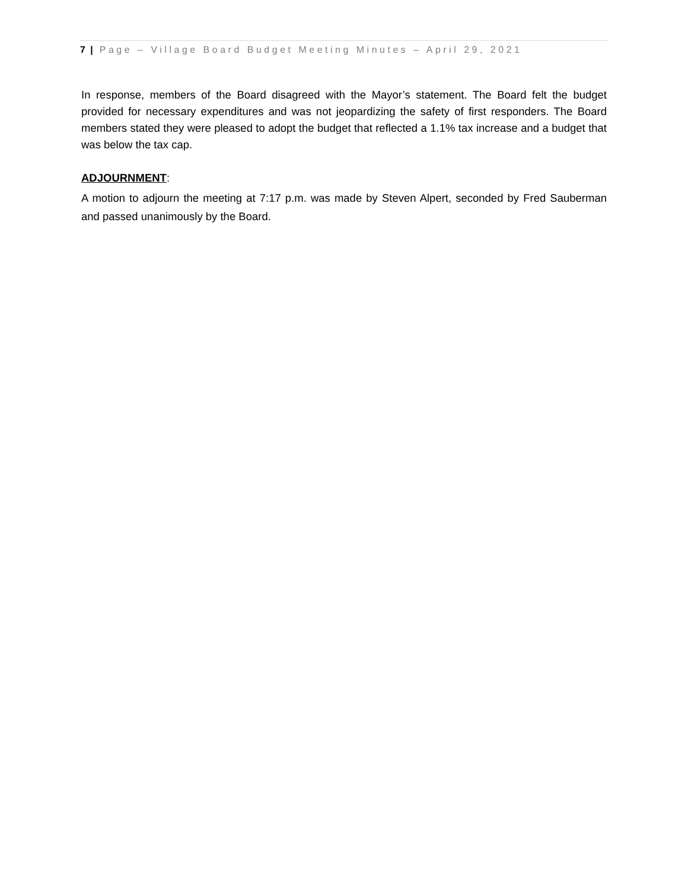7 | Page – Village Board Budget Meeting Minutes – April 29, 2021
In response, members of the Board disagreed with the Mayor’s statement. The Board felt the budget provided for necessary expenditures and was not jeopardizing the safety of first responders. The Board members stated they were pleased to adopt the budget that reflected a 1.1% tax increase and a budget that was below the tax cap.
ADJOURNMENT:
A motion to adjourn the meeting at 7:17 p.m. was made by Steven Alpert, seconded by Fred Sauberman and passed unanimously by the Board.